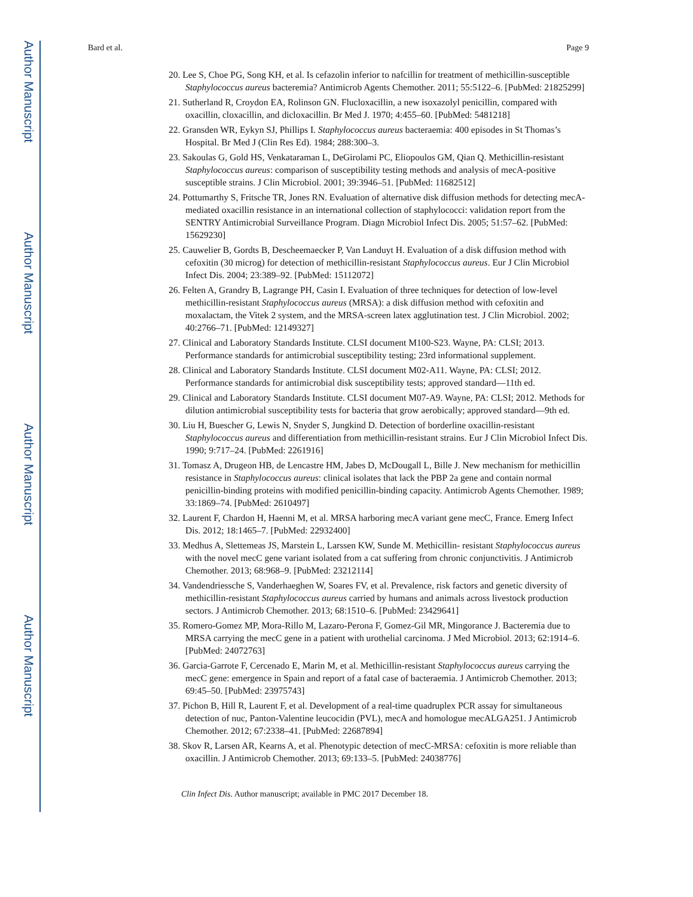Author Manuscript
Author Manuscript
Author Manuscript
Author Manuscript
Bard et al. Page 9
20. Lee S, Choe PG, Song KH, et al. Is cefazolin inferior to nafcillin for treatment of methicillin-susceptible Staphylococcus aureus bacteremia? Antimicrob Agents Chemother. 2011; 55:5122–6. [PubMed: 21825299]
21. Sutherland R, Croydon EA, Rolinson GN. Flucloxacillin, a new isoxazolyl penicillin, compared with oxacillin, cloxacillin, and dicloxacillin. Br Med J. 1970; 4:455–60. [PubMed: 5481218]
22. Gransden WR, Eykyn SJ, Phillips I. Staphylococcus aureus bacteraemia: 400 episodes in St Thomas’s Hospital. Br Med J (Clin Res Ed). 1984; 288:300–3.
23. Sakoulas G, Gold HS, Venkataraman L, DeGirolami PC, Eliopoulos GM, Qian Q. Methicillin-resistant Staphylococcus aureus: comparison of susceptibility testing methods and analysis of mecA-positive susceptible strains. J Clin Microbiol. 2001; 39:3946–51. [PubMed: 11682512]
24. Pottumarthy S, Fritsche TR, Jones RN. Evaluation of alternative disk diffusion methods for detecting mecA-mediated oxacillin resistance in an international collection of staphylococci: validation report from the SENTRY Antimicrobial Surveillance Program. Diagn Microbiol Infect Dis. 2005; 51:57–62. [PubMed: 15629230]
25. Cauwelier B, Gordts B, Descheemaecker P, Van Landuyt H. Evaluation of a disk diffusion method with cefoxitin (30 microg) for detection of methicillin-resistant Staphylococcus aureus. Eur J Clin Microbiol Infect Dis. 2004; 23:389–92. [PubMed: 15112072]
26. Felten A, Grandry B, Lagrange PH, Casin I. Evaluation of three techniques for detection of low-level methicillin-resistant Staphylococcus aureus (MRSA): a disk diffusion method with cefoxitin and moxalactam, the Vitek 2 system, and the MRSA-screen latex agglutination test. J Clin Microbiol. 2002; 40:2766–71. [PubMed: 12149327]
27. Clinical and Laboratory Standards Institute. CLSI document M100-S23. Wayne, PA: CLSI; 2013. Performance standards for antimicrobial susceptibility testing; 23rd informational supplement.
28. Clinical and Laboratory Standards Institute. CLSI document M02-A11. Wayne, PA: CLSI; 2012. Performance standards for antimicrobial disk susceptibility tests; approved standard—11th ed.
29. Clinical and Laboratory Standards Institute. CLSI document M07-A9. Wayne, PA: CLSI; 2012. Methods for dilution antimicrobial susceptibility tests for bacteria that grow aerobically; approved standard—9th ed.
30. Liu H, Buescher G, Lewis N, Snyder S, Jungkind D. Detection of borderline oxacillin-resistant Staphylococcus aureus and differentiation from methicillin-resistant strains. Eur J Clin Microbiol Infect Dis. 1990; 9:717–24. [PubMed: 2261916]
31. Tomasz A, Drugeon HB, de Lencastre HM, Jabes D, McDougall L, Bille J. New mechanism for methicillin resistance in Staphylococcus aureus: clinical isolates that lack the PBP 2a gene and contain normal penicillin-binding proteins with modified penicillin-binding capacity. Antimicrob Agents Chemother. 1989; 33:1869–74. [PubMed: 2610497]
32. Laurent F, Chardon H, Haenni M, et al. MRSA harboring mecA variant gene mecC, France. Emerg Infect Dis. 2012; 18:1465–7. [PubMed: 22932400]
33. Medhus A, Slettemeas JS, Marstein L, Larssen KW, Sunde M. Methicillin- resistant Staphylococcus aureus with the novel mecC gene variant isolated from a cat suffering from chronic conjunctivitis. J Antimicrob Chemother. 2013; 68:968–9. [PubMed: 23212114]
34. Vandendriessche S, Vanderhaeghen W, Soares FV, et al. Prevalence, risk factors and genetic diversity of methicillin-resistant Staphylococcus aureus carried by humans and animals across livestock production sectors. J Antimicrob Chemother. 2013; 68:1510–6. [PubMed: 23429641]
35. Romero-Gomez MP, Mora-Rillo M, Lazaro-Perona F, Gomez-Gil MR, Mingorance J. Bacteremia due to MRSA carrying the mecC gene in a patient with urothelial carcinoma. J Med Microbiol. 2013; 62:1914–6. [PubMed: 24072763]
36. Garcia-Garrote F, Cercenado E, Marin M, et al. Methicillin-resistant Staphylococcus aureus carrying the mecC gene: emergence in Spain and report of a fatal case of bacteraemia. J Antimicrob Chemother. 2013; 69:45–50. [PubMed: 23975743]
37. Pichon B, Hill R, Laurent F, et al. Development of a real-time quadruplex PCR assay for simultaneous detection of nuc, Panton-Valentine leucocidin (PVL), mecA and homologue mecALGA251. J Antimicrob Chemother. 2012; 67:2338–41. [PubMed: 22687894]
38. Skov R, Larsen AR, Kearns A, et al. Phenotypic detection of mecC-MRSA: cefoxitin is more reliable than oxacillin. J Antimicrob Chemother. 2013; 69:133–5. [PubMed: 24038776]
Clin Infect Dis. Author manuscript; available in PMC 2017 December 18.